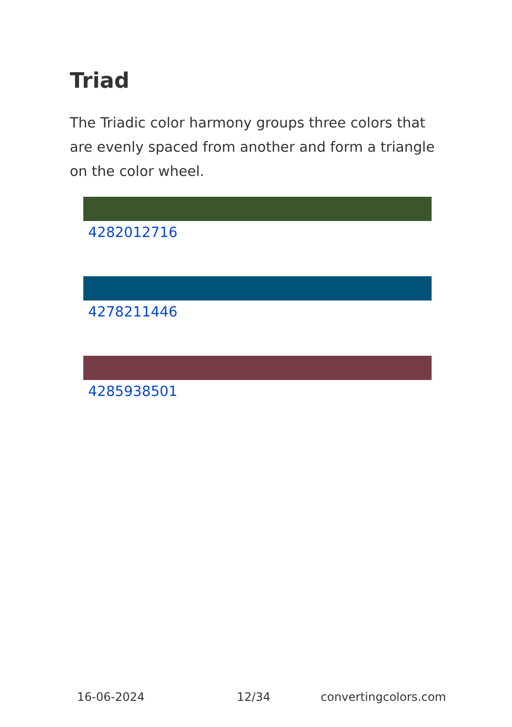Triad
The Triadic color harmony groups three colors that are evenly spaced from another and form a triangle on the color wheel.
4282012716
4278211446
4285938501
16-06-2024 12/34 convertingcolors.com